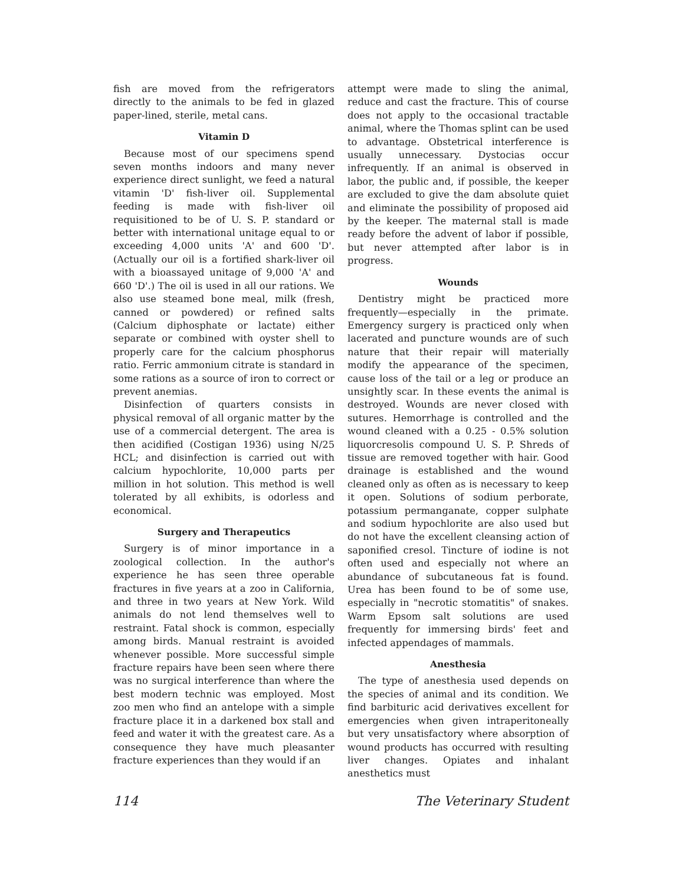fish are moved from the refrigerators directly to the animals to be fed in glazed paper-lined, sterile, metal cans.
Vitamin D
Because most of our specimens spend seven months indoors and many never experience direct sunlight, we feed a natural vitamin 'D' fish-liver oil. Supplemental feeding is made with fish-liver oil requisitioned to be of U. S. P. standard or better with international unitage equal to or exceeding 4,000 units 'A' and 600 'D'. (Actually our oil is a fortified shark-liver oil with a bioassayed unitage of 9,000 'A' and 660 'D'.) The oil is used in all our rations. We also use steamed bone meal, milk (fresh, canned or powdered) or refined salts (Calcium diphosphate or lactate) either separate or combined with oyster shell to properly care for the calcium phosphorus ratio. Ferric ammonium citrate is standard in some rations as a source of iron to correct or prevent anemias.
Disinfection of quarters consists in physical removal of all organic matter by the use of a commercial detergent. The area is then acidified (Costigan 1936) using N/25 HCL; and disinfection is carried out with calcium hypochlorite, 10,000 parts per million in hot solution. This method is well tolerated by all exhibits, is odorless and economical.
Surgery and Therapeutics
Surgery is of minor importance in a zoological collection. In the author's experience he has seen three operable fractures in five years at a zoo in California, and three in two years at New York. Wild animals do not lend themselves well to restraint. Fatal shock is common, especially among birds. Manual restraint is avoided whenever possible. More successful simple fracture repairs have been seen where there was no surgical interference than where the best modern technic was employed. Most zoo men who find an antelope with a simple fracture place it in a darkened box stall and feed and water it with the greatest care. As a consequence they have much pleasanter fracture experiences than they would if an
attempt were made to sling the animal, reduce and cast the fracture. This of course does not apply to the occasional tractable animal, where the Thomas splint can be used to advantage. Obstetrical interference is usually unnecessary. Dystocias occur infrequently. If an animal is observed in labor, the public and, if possible, the keeper are excluded to give the dam absolute quiet and eliminate the possibility of proposed aid by the keeper. The maternal stall is made ready before the advent of labor if possible, but never attempted after labor is in progress.
Wounds
Dentistry might be practiced more frequently—especially in the primate. Emergency surgery is practiced only when lacerated and puncture wounds are of such nature that their repair will materially modify the appearance of the specimen, cause loss of the tail or a leg or produce an unsightly scar. In these events the animal is destroyed. Wounds are never closed with sutures. Hemorrhage is controlled and the wound cleaned with a 0.25 - 0.5% solution liquorcresolis compound U. S. P. Shreds of tissue are removed together with hair. Good drainage is established and the wound cleaned only as often as is necessary to keep it open. Solutions of sodium perborate, potassium permanganate, copper sulphate and sodium hypochlorite are also used but do not have the excellent cleansing action of saponified cresol. Tincture of iodine is not often used and especially not where an abundance of subcutaneous fat is found. Urea has been found to be of some use, especially in "necrotic stomatitis" of snakes. Warm Epsom salt solutions are used frequently for immersing birds' feet and infected appendages of mammals.
Anesthesia
The type of anesthesia used depends on the species of animal and its condition. We find barbituric acid derivatives excellent for emergencies when given intraperitoneally but very unsatisfactory where absorption of wound products has occurred with resulting liver changes. Opiates and inhalant anesthetics must
114 The Veterinary Student